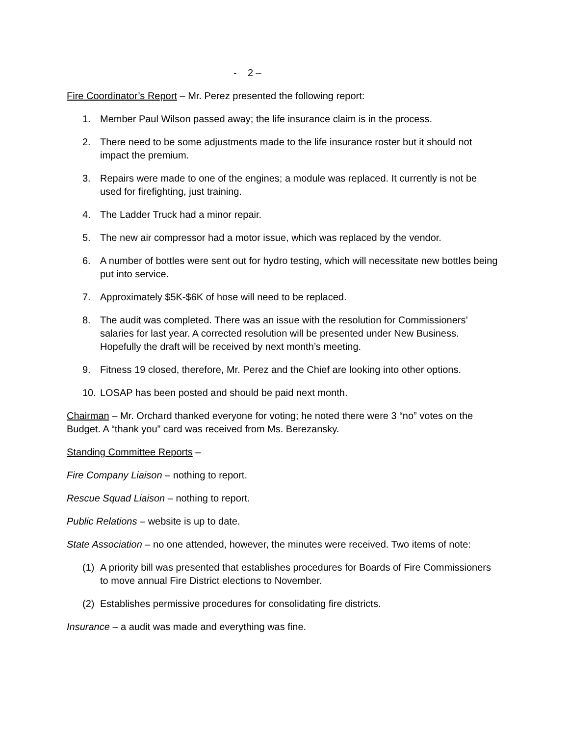- 2 –
Fire Coordinator’s Report – Mr. Perez presented the following report:
1. Member Paul Wilson passed away; the life insurance claim is in the process.
2. There need to be some adjustments made to the life insurance roster but it should not impact the premium.
3. Repairs were made to one of the engines; a module was replaced. It currently is not be used for firefighting, just training.
4. The Ladder Truck had a minor repair.
5. The new air compressor had a motor issue, which was replaced by the vendor.
6. A number of bottles were sent out for hydro testing, which will necessitate new bottles being put into service.
7. Approximately $5K-$6K of hose will need to be replaced.
8. The audit was completed. There was an issue with the resolution for Commissioners’ salaries for last year. A corrected resolution will be presented under New Business. Hopefully the draft will be received by next month’s meeting.
9. Fitness 19 closed, therefore, Mr. Perez and the Chief are looking into other options.
10. LOSAP has been posted and should be paid next month.
Chairman – Mr. Orchard thanked everyone for voting; he noted there were 3 “no” votes on the Budget. A “thank you” card was received from Ms. Berezansky.
Standing Committee Reports –
Fire Company Liaison – nothing to report.
Rescue Squad Liaison – nothing to report.
Public Relations – website is up to date.
State Association – no one attended, however, the minutes were received. Two items of note:
(1) A priority bill was presented that establishes procedures for Boards of Fire Commissioners to move annual Fire District elections to November.
(2) Establishes permissive procedures for consolidating fire districts.
Insurance – a audit was made and everything was fine.